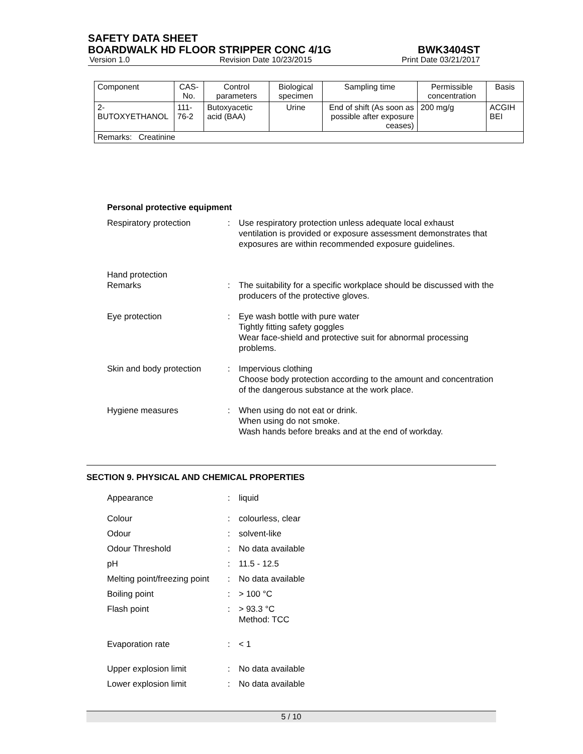SAFETY DATA SHEET
BOARDWALK HD FLOOR STRIPPER CONC 4/1G BWK3404ST
Version 1.0 Revision Date 10/23/2015 Print Date 03/21/2017
| Component | CAS-No. | Control parameters | Biological specimen | Sampling time | Permissible concentration | Basis |
| --- | --- | --- | --- | --- | --- | --- |
| 2-BUTOXYETHANOL | 111-76-2 | Butoxyacetic acid (BAA) | Urine | End of shift (As soon as possible after exposure ceases) | 200 mg/g | ACGIH BEI |
| Remarks: Creatinine | | | | | | |
Personal protective equipment
Respiratory protection : Use respiratory protection unless adequate local exhaust ventilation is provided or exposure assessment demonstrates that exposures are within recommended exposure guidelines.
Hand protection
Remarks
:
The suitability for a specific workplace should be discussed with the producers of the protective gloves.
Eye protection : Eye wash bottle with pure water
Tightly fitting safety goggles
Wear face-shield and protective suit for abnormal processing problems.
Skin and body protection
: Impervious clothing
Choose body protection according to the amount and concentration of the dangerous substance at the work place.
Hygiene measures : When using do not eat or drink.
When using do not smoke.
Wash hands before breaks and at the end of workday.
SECTION 9. PHYSICAL AND CHEMICAL PROPERTIES
Appearance : liquid
Colour : colourless, clear
Odour : solvent-like
Odour Threshold : No data available
pH : 11.5 - 12.5
Melting point/freezing point
: No data available
Boiling point : > 100 °C
Flash point : > 93.3 °C
Method: TCC
Evaporation rate : < 1
Upper explosion limit : No data available
Lower explosion limit : No data available
5 / 10